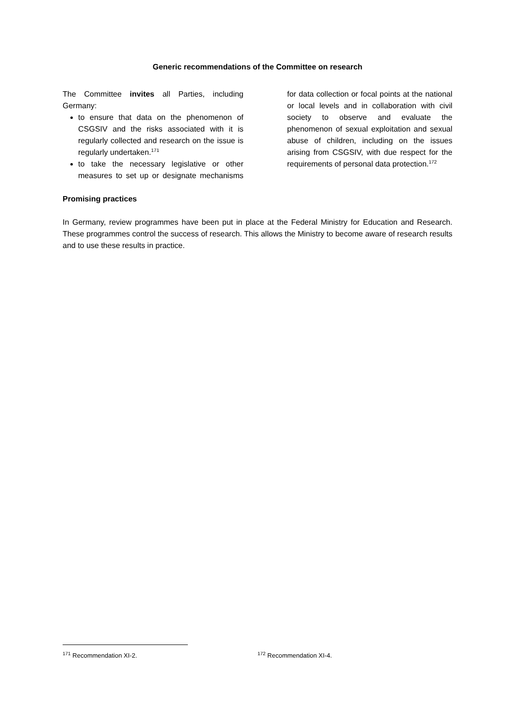Generic recommendations of the Committee on research
The Committee invites all Parties, including Germany:
to ensure that data on the phenomenon of CSGSIV and the risks associated with it is regularly collected and research on the issue is regularly undertaken.<sup>171</sup>
to take the necessary legislative or other measures to set up or designate mechanisms for data collection or focal points at the national or local levels and in collaboration with civil society to observe and evaluate the phenomenon of sexual exploitation and sexual abuse of children, including on the issues arising from CSGSIV, with due respect for the requirements of personal data protection.<sup>172</sup>
Promising practices
In Germany, review programmes have been put in place at the Federal Ministry for Education and Research. These programmes control the success of research. This allows the Ministry to become aware of research results and to use these results in practice.
<sup>171</sup> Recommendation XI-2.
<sup>172</sup> Recommendation XI-4.